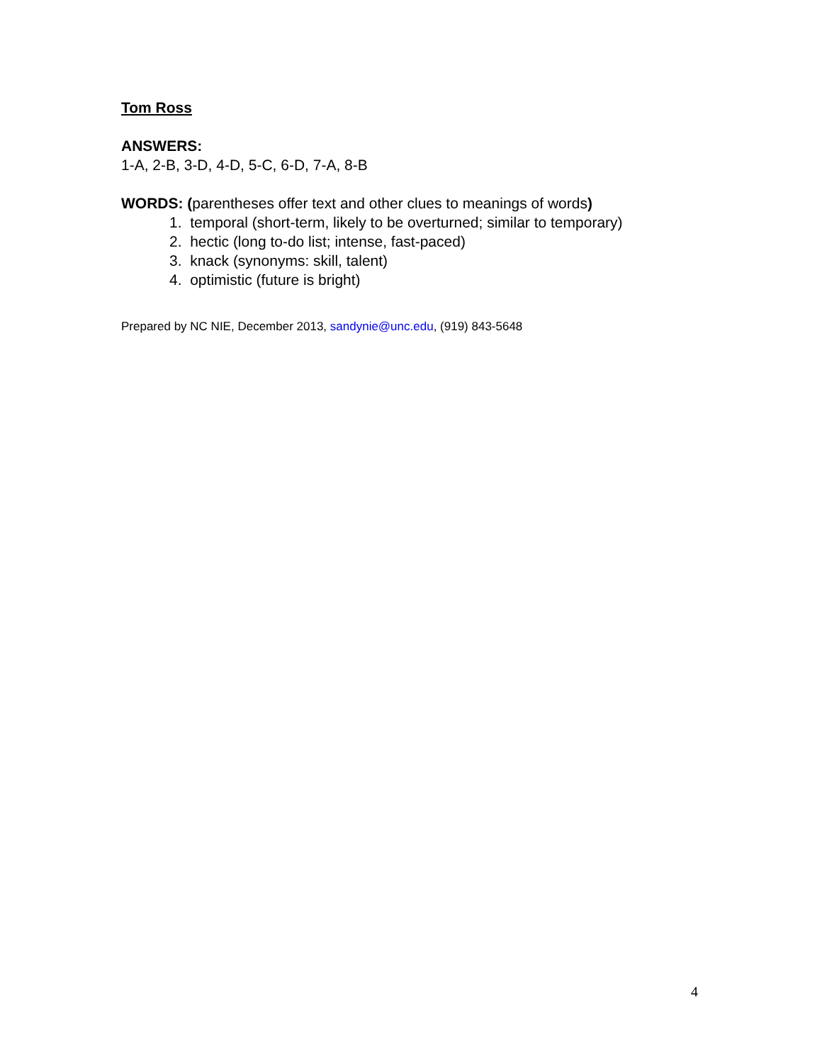Tom Ross
ANSWERS:
1-A, 2-B, 3-D, 4-D, 5-C, 6-D, 7-A, 8-B
WORDS: (parentheses offer text and other clues to meanings of words)
1. temporal (short-term, likely to be overturned; similar to temporary)
2. hectic (long to-do list; intense, fast-paced)
3. knack (synonyms: skill, talent)
4. optimistic (future is bright)
Prepared by NC NIE, December 2013, sandynie@unc.edu, (919) 843-5648
4